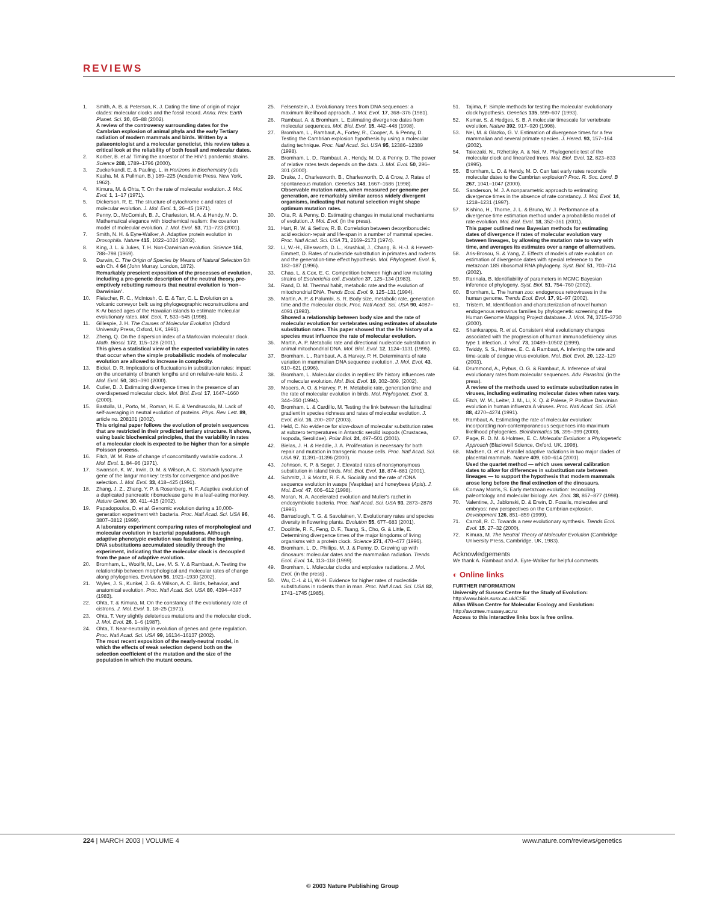REVIEWS
1. Smith, A. B. & Peterson, K. J. Dating the time of origin of major clades: molecular clocks and the fossil record. Annu. Rev. Earth Planet. Sci. 30, 65–88 (2002).
A review of the controversy surrounding dates for the Cambrian explosion of animal phyla and the early Tertiary radiation of modern mammals and birds. Written by a palaeontologist and a molecular geneticist, this review takes a critical look at the reliability of both fossil and molecular dates.
2. Korber, B. et al. Timing the ancestor of the HIV-1 pandemic strains. Science 288, 1789–1796 (2000).
3. Zuckerkandl, E. & Pauling, L. in Horizons in Biochemistry (eds Kasha, M. & Pullman, B.) 189–225 (Academic Press, New York, 1962).
4. Kimura, M. & Ohta, T. On the rate of molecular evolution. J. Mol. Evol. 1, 1–17 (1971).
5. Dickerson, R. E. The structure of cytochrome c and rates of molecular evolution. J. Mol. Evol. 1, 26–45 (1971).
6. Penny, D., McComish, B. J., Charleston, M. A. & Hendy, M. D. Mathematical elegance with biochemical realism: the covarion model of molecular evolution. J. Mol. Evol. 53, 711–723 (2001).
7. Smith, N. H. & Eyre-Walker, A. Adaptive protein evolution in Drosophila. Nature 415, 1022–1024 (2002).
8. King, J. L. & Jukes, T. H. Non-Darwinian evolution. Science 164, 788–798 (1969).
9. Darwin, C. The Origin of Species by Means of Natural Selection 6th edn Ch. 4 64 (John Murray, London, 1872).
Remarkably prescient exposition of the processes of evolution, including a pre-genetic description of the neutral theory, pre-emptively rebutting rumours that neutral evolution is ‘non–Darwinian’.
10. Fleischer, R. C., McIntosh, C. E. & Tarr, C. L. Evolution on a volcanic conveyor belt: using phylogeographic reconstructions and K-Ar based ages of the Hawaiian islands to estimate molecular evolutionary rates. Mol. Ecol. 7, 533–545 (1998).
11. Gillespie, J. H. The Causes of Molecular Evolution (Oxford University Press, Oxford, UK, 1991).
12. Zheng, Q. On the dispersion index of a Markovian molecular clock. Math. Biosci. 172, 115–128 (2001).
This gives a statistical view of the expected variability in rates that occur when the simple probabilistic models of molecular evolution are allowed to increase in complexity.
13. Bickel, D. R. Implications of fluctuations in substitution rates: impact on the uncertainty of branch lengths and on relative-rate tests. J. Mol. Evol. 50, 381–390 (2000).
14. Cutler, D. J. Estimating divergence times in the presence of an overdispersed molecular clock. Mol. Biol. Evol. 17, 1647–1660 (2000).
15. Bastolla, U., Porto, M., Roman, H. E. & Vendruscolo, M. Lack of self-averaging in neutral evolution of proteins. Phys. Rev. Lett. 89, article no. 208101 (2002).
This original paper follows the evolution of protein sequences that are restricted in their predicted tertiary structure. It shows, using basic biochemical principles, that the variability in rates of a molecular clock is expected to be higher than for a simple Poisson process.
16. Fitch, W. M. Rate of change of concomitantly variable codons. J. Mol. Evol. 1, 84–96 (1971).
17. Swanson, K. W., Irwin, D. M. & Wilson, A. C. Stomach lysozyme gene of the langur monkey: tests for convergence and positive selection. J. Mol. Evol. 33, 418–425 (1991).
18. Zhang, J. Z., Zhang, Y. P. & Rosenberg, H. F. Adaptive evolution of a duplicated pancreatic ribonuclease gene in a leaf-eating monkey. Nature Genet. 30, 411–415 (2002).
19. Papadopoulos, D. et al. Genomic evolution during a 10,000-generation experiment with bacteria. Proc. Natl Acad. Sci. USA 96, 3807–3812 (1999).
A laboratory experiment comparing rates of morphological and molecular evolution in bacterial populations. Although adaptive phenotypic evolution was fastest at the beginning, DNA substitutions accumulated steadily through the experiment, indicating that the molecular clock is decoupled from the pace of adaptive evolution.
20. Bromham, L., Woolfit, M., Lee, M. S. Y. & Rambaut, A. Testing the relationship between morphological and molecular rates of change along phylogenies. Evolution 56, 1921–1930 (2002).
21. Wyles, J. S., Kunkel, J. G. & Wilson, A. C. Birds, behavior, and anatomical evolution. Proc. Natl Acad. Sci. USA 80, 4394–4397 (1983).
22. Ohta, T. & Kimura, M. On the constancy of the evolutionary rate of cistrons. J. Mol. Evol. 1, 18–25 (1971).
23. Ohta, T. Very slightly deleterious mutations and the molecular clock. J. Mol. Evol. 26, 1–6 (1987).
24. Ohta, T. Near-neutrality in evolution of genes and gene regulation. Proc. Natl Acad. Sci. USA 99, 16134–16137 (2002).
The most recent exposition of the nearly-neutral model, in which the effects of weak selection depend both on the selection coefficient of the mutation and the size of the population in which the mutant occurs.
25. Felsenstein, J. Evolutionary trees from DNA sequences: a maximum likelihood approach. J. Mol. Evol. 17, 368–376 (1981).
26. Rambaut, A. & Bromham, L. Estimating divergence dates from molecular sequences. Mol. Biol. Evol. 15, 442–448 (1998).
27. Bromham, L., Rambaut, A., Fortey, R., Cooper, A. & Penny, D. Testing the Cambrian explosion hypothesis by using a molecular dating technique. Proc. Natl Acad. Sci. USA 95, 12386–12389 (1998).
28. Bromham, L. D., Rambaut, A., Hendy, M. D. & Penny, D. The power of relative rates tests depends on the data. J. Mol. Evol. 50, 296–301 (2000).
29. Drake, J., Charlesworth, B., Charlesworth, D. & Crow, J. Rates of spontaneous mutation. Genetics 148, 1667–1686 (1998).
Observable mutation rates, when measured per genome per generation, are remarkably similar across widely divergent organisms, indicating that natural selection might shape optimum mutation rates.
30. Ota, R. & Penny, D. Estimating changes in mutational mechanisms of evolution. J. Mol. Evol. (in the press).
31. Hart, R. W. & Setlow, R. B. Correlation between deoxyribonucleic acid excision-repair and life-span in a number of mammal species. Proc. Natl Acad. Sci. USA 71, 2169–2173 (1974).
32. Li, W.-H., Ellesworth, D. L., Krushkal, J., Chang, B. H.-J. & Hewett-Emmett, D. Rates of nucleotide substitution in primates and rodents and the generation-time effect hypothesis. Mol. Phylogenet. Evol. 5, 182–187 (1996).
33. Chao, L. & Cox, E. C. Competition between high and low mutating strains of Escherichia coli. Evolution 37, 125–134 (1983).
34. Rand, D. M. Thermal habit, metabolic rate and the evolution of mitochondrial DNA. Trends Ecol. Evol. 9, 125–131 (1994).
35. Martin, A. P. & Palumbi, S. R. Body size, metabolic rate, generation time and the molecular clock. Proc. Natl Acad. Sci. USA 90, 4087–4091 (1993).
Showed a relationship between body size and the rate of molecular evolution for vertebrates using estimates of absolute substitution rates. This paper showed that the life history of a species must influence the rate of molecular evolution.
36. Martin, A. P. Metabolic rate and directional nucleotide substitution in animal mitochondrial DNA. Mol. Biol. Evol. 12, 1124–1131 (1995).
37. Bromham, L., Rambaut, A. & Harvey, P. H. Determinants of rate variation in mammalian DNA sequence evolution. J. Mol. Evol. 43, 610–621 (1996).
38. Bromham, L. Molecular clocks in reptiles: life history influences rate of molecular evolution. Mol. Biol. Evol. 19, 302–309. (2002).
39. Mooers, A. O. & Harvey, P. H. Metabolic rate, generation time and the rate of molecular evolution in birds. Mol. Phylogenet. Evol. 3, 344–350 (1994).
40. Bromham, L. & Cardillo, M. Testing the link between the latitudinal gradient in species richness and rates of molecular evolution. J. Evol. Biol. 16, 200–207 (2003).
41. Held, C. No evidence for slow-down of molecular substitution rates at subzero temperatures in Antarctic serolid isopods (Crustacea, Isopoda, Serolidae). Polar Biol. 24, 497–501 (2001).
42. Bielas, J. H. & Heddle, J. A. Proliferation is necessary for both repair and mutation in transgenic mouse cells. Proc. Natl Acad. Sci. USA 97, 11391–11396 (2000).
43. Johnson, K. P. & Seger, J. Elevated rates of nonsynonymous substitution in island birds. Mol. Biol. Evol. 18, 874–881 (2001).
44. Schmitz, J. & Moritz, R. F. A. Sociality and the rate of rDNA sequence evolution in wasps (Vespidae) and honeybees (Apis). J. Mol. Evol. 47, 606–612 (1998).
45. Moran, N. A. Accelerated evolution and Muller's rachet in endosymbiotic bacteria. Proc. Natl Acad. Sci. USA 93, 2873–2878 (1996).
46. Barraclough, T. G. & Savolainen, V. Evolutionary rates and species diversity in flowering plants. Evolution 55, 677–683 (2001).
47. Doolittle, R. F., Feng, D. F., Tsang, S., Cho, G. & Little, E. Determining divergence times of the major kingdoms of living organisms with a protein clock. Science 271, 470–477 (1996).
48. Bromham, L. D., Phillips, M. J. & Penny, D. Growing up with dinosaurs: molecular dates and the mammalian radiation. Trends Ecol. Evol. 14, 113–118 (1999).
49. Bromham, L. Molecular clocks and explosive radiations. J. Mol. Evol. (in the press) .
50. Wu, C.-I. & Li, W.-H. Evidence for higher rates of nucleotide substitutions in rodents than in man. Proc. Natl Acad. Sci. USA 82, 1741–1745 (1985).
51. Tajima, F. Simple methods for testing the molecular evolutionary clock hypothesis. Genetics 135, 599–607 (1993).
52. Kumar, S. & Hedges, S. B. A molecular timescale for vertebrate evolution. Nature 392, 917–920 (1998).
53. Nei, M. & Glazko, G. V. Estimation of divergence times for a few mammalian and several primate species. J. Hered. 93, 157–164 (2002).
54. Takezaki, N., Rzhetsky, A. & Nei, M. Phylogenetic test of the molecular clock and linearized trees. Mol. Biol. Evol. 12, 823–833 (1995).
55. Bromham, L. D. & Hendy, M. D. Can fast early rates reconcile molecular dates to the Cambrian explosion? Proc. R. Soc. Lond. B 267, 1041–1047 (2000).
56. Sanderson, M. J. A nonparametric approach to estimating divergence times in the absence of rate constancy. J. Mol. Evol. 14, 1218–1231 (1997).
57. Kishino, H., Thorne, J. L. & Bruno, W. J. Performance of a divergence time estimation method under a probabilistic model of rate evolution. Mol. Biol. Evol. 18, 352–361 (2001).
This paper outlined new Bayesian methods for estimating dates of divergence if rates of molecular evolution vary between lineages, by allowing the mutation rate to vary with time, and averages its estimates over a range of alternatives.
58. Aris-Brosou, S. & Yang, Z. Effects of models of rate evolution on estimation of divergence dates with special reference to the metazoan 18S ribosomal RNA phylogeny. Syst. Biol. 51, 703–714 (2002).
59. Rannala, B. Identifiability of parameters in MCMC Bayesian inference of phylogeny. Syst. Biol. 51, 754–760 (2002).
60. Bromham, L. The human zoo: endogenous retroviruses in the human genome. Trends Ecol. Evol. 17, 91–97 (2002).
61. Tristem, M. Identification and characterization of novel human endogenous retrovirus families by phylogenetic screening of the Human Genome Mapping Project database. J. Virol. 74, 3715–3730 (2000).
62. Shankarappa, R. et al. Consistent viral evolutionary changes associated with the progression of human immunodeficiency virus type 1 infection. J. Virol. 73, 10489–10502 (1999).
63. Twiddy, S. S., Holmes, E. C. & Rambaut, A. Inferring the rate and time-scale of dengue virus evolution. Mol. Biol. Evol. 20, 122–129 (2003).
64. Drummond, A., Pybus, O. G. & Rambaut, A. Inference of viral evolutionary rates from molecular sequences. Adv. Parasitol. (in the press).
A review of the methods used to estimate substitution rates in viruses, including estimating molecular dates when rates vary.
65. Fitch, W. M., Leiter, J. M., Li, X. Q. & Palese, P. Positive Darwinian evolution in human influenza A viruses. Proc. Natl Acad. Sci. USA 88, 4270–4274 (1991).
66. Rambaut, A. Estimating the rate of molecular evolution: incorporating non-contemporaneous sequences into maximum likelihood phylogenies. Bioinformatics 16, 395–399 (2000).
67. Page, R. D. M. & Holmes, E. C. Molecular Evolution: a Phylogenetic Approach (Blackwell Science, Oxford, UK, 1998).
68. Madsen, O. et al. Parallel adaptive radiations in two major clades of placental mammals. Nature 409, 610–614 (2001).
Used the quartet method — which uses several calibration dates to allow for differences in substitution rate between lineages — to support the hypothesis that modern mammals arose long before the final extinction of the dinosaurs.
69. Conway Morris, S. Early metazoan evolution: reconciling paleontology and molecular biology. Am. Zool. 38, 867–877 (1998).
70. Valentine, J., Jablonski, D. & Erwin, D. Fossils, molecules and embryos: new perspectives on the Cambrian explosion. Development 126, 851–859 (1999).
71. Carroll, R. C. Towards a new evolutionary synthesis. Trends Ecol. Evol. 15, 27–32 (2000).
72. Kimura, M. The Neutral Theory of Molecular Evolution (Cambridge University Press, Cambridge, UK, 1983).
Acknowledgements
We thank A. Rambaut and A. Eyre-Walker for helpful comments.
◐ Online links
FURTHER INFORMATION
University of Sussex Centre for the Study of Evolution:
http://www.biols.susx.ac.uk/CSE
Allan Wilson Centre for Molecular Ecology and Evolution:
http://awcmee.massey.ac.nz
Access to this interactive links box is free online.
224 | MARCH 2003 | VOLUME 4
www.nature.com/reviews/genetics
© 2003 Nature Publishing Group